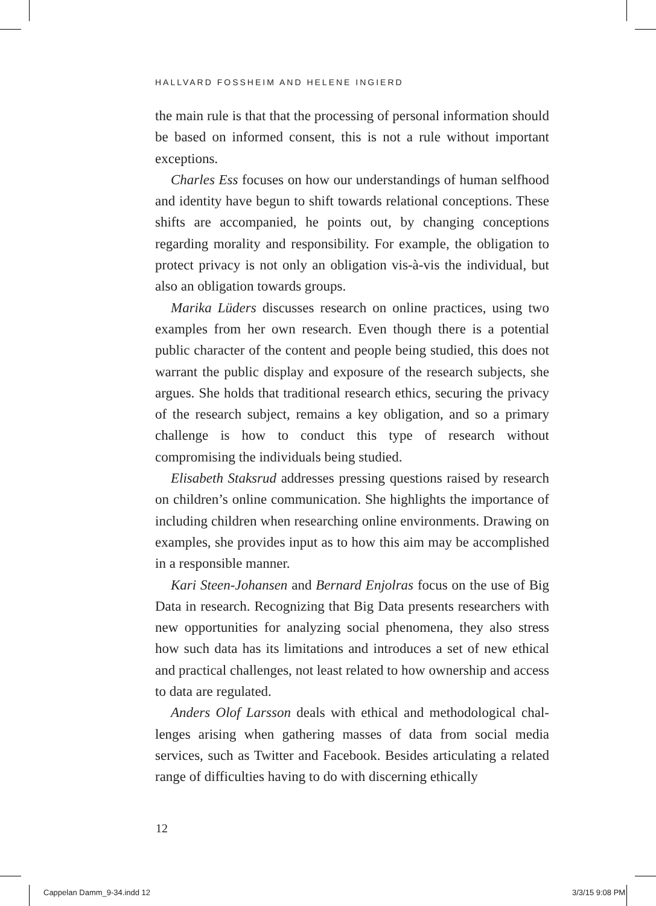HALLVARD FOSSHEIM AND HELENE INGIERD
the main rule is that that the processing of personal information should be based on informed consent, this is not a rule without important exceptions.
Charles Ess focuses on how our understandings of human self­hood and identity have begun to shift towards relational concep­tions. These shifts are accompanied, he points out, by changing conceptions regarding morality and responsibility. For example, the obligation to protect privacy is not only an obligation vis-à-vis the individual, but also an obligation towards groups.
Marika Lüders discusses research on online practices, using two examples from her own research. Even though there is a potential public character of the content and people being studied, this does not warrant the public display and exposure of the research sub­jects, she argues. She holds that traditional research ethics, secur­ing the privacy of the research subject, remains a key obligation, and so a primary challenge is how to conduct this type of research without compromising the individuals being studied.
Elisabeth Staksrud addresses pressing questions raised by research on children’s online communication. She highlights the importance of including children when researching online envi­ronments. Drawing on examples, she provides input as to how this aim may be accomplished in a responsible manner.
Kari Steen-Johansen and Bernard Enjolras focus on the use of Big Data in research. Recognizing that Big Data presents researchers with new opportunities for analyzing social phenomena, they also stress how such data has its limitations and introduces a set of new ethical and practical challenges, not least related to how ownership and access to data are regulated.
Anders Olof Larsson deals with ethical and methodological chal­lenges arising when gathering masses of data from social media services, such as Twitter and Facebook. Besides articulating a related range of difficulties having to do with discerning ethically
12
Cappelan Damm_9-34.indd 12 3/3/15 9:08 PM